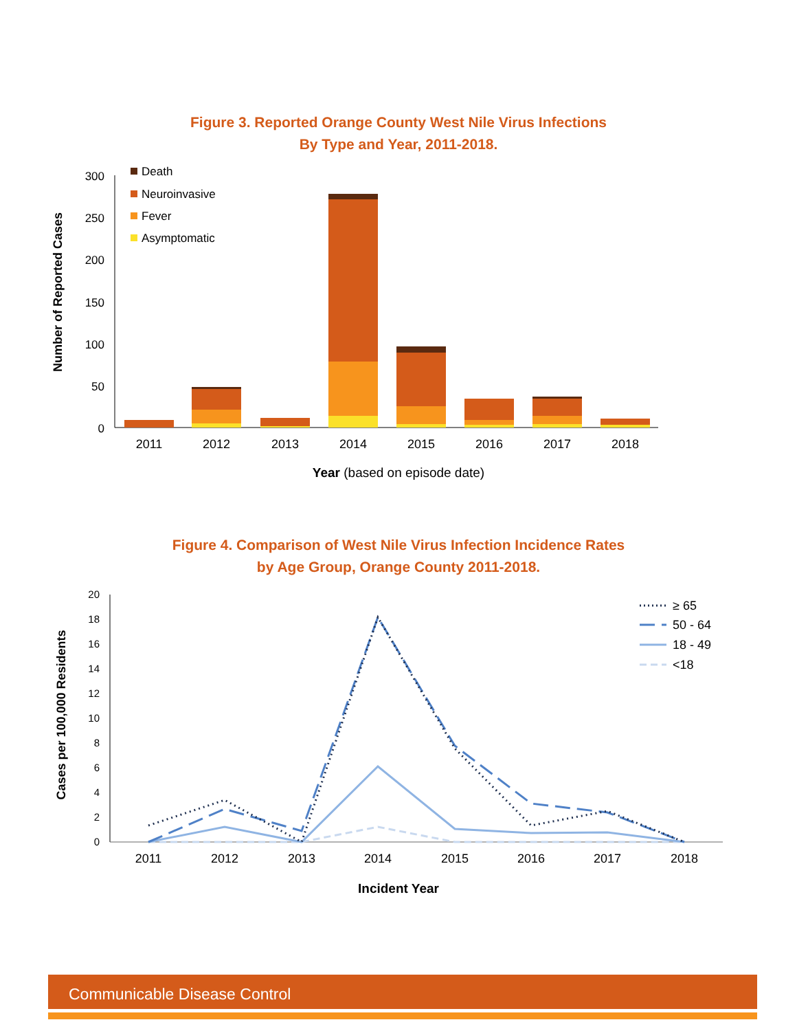Figure 3. Reported Orange County West Nile Virus Infections
By Type and Year, 2011-2018.
300
250
200
150
100
50
0
Number of Reported Cases
2011
2012
2013
2014
2015
2016
2017
2018
Death
Neuroinvasive
Fever
Asymptomatic
Year (based on episode date)
Figure 4. Comparison of West Nile Virus Infection Incidence Rates
by Age Group, Orange County 2011-2018.
20
18
16
14
12
10
8
6
4
2
0
Cases per 100,000 Residents
2011
2012
2013
2014
2015
2016
2017
2018
≥ 65
50 - 64
18 - 49
<18
Incident Year
Communicable Disease Control